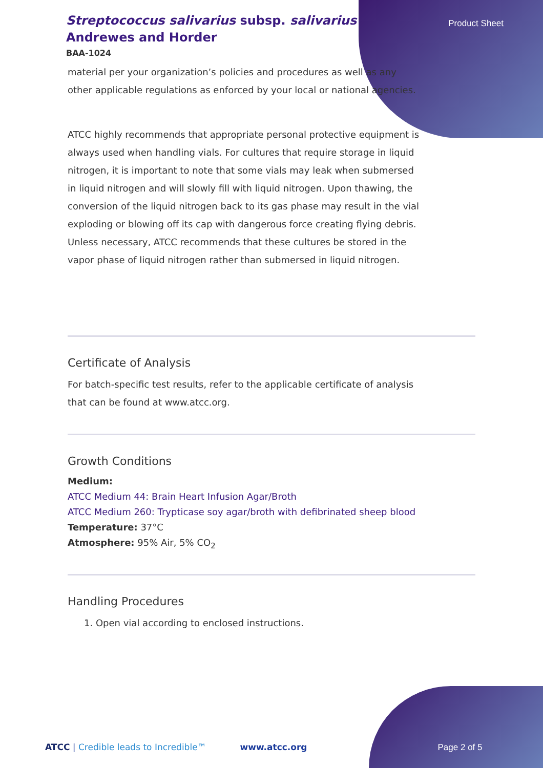Product Sheet
Streptococcus salivarius subsp. salivarius Andrewes and Horder
BAA-1024
material per your organization’s policies and procedures as well as any other applicable regulations as enforced by your local or national agencies.
ATCC highly recommends that appropriate personal protective equipment is always used when handling vials. For cultures that require storage in liquid nitrogen, it is important to note that some vials may leak when submersed in liquid nitrogen and will slowly fill with liquid nitrogen. Upon thawing, the conversion of the liquid nitrogen back to its gas phase may result in the vial exploding or blowing off its cap with dangerous force creating flying debris. Unless necessary, ATCC recommends that these cultures be stored in the vapor phase of liquid nitrogen rather than submersed in liquid nitrogen.
Certificate of Analysis
For batch-specific test results, refer to the applicable certificate of analysis that can be found at www.atcc.org.
Growth Conditions
Medium:
ATCC Medium 44: Brain Heart Infusion Agar/Broth
ATCC Medium 260: Trypticase soy agar/broth with defibrinated sheep blood
Temperature: 37°C
Atmosphere: 95% Air, 5% CO<sub>2</sub>
Handling Procedures
1. Open vial according to enclosed instructions.
ATCC | Credible leads to Incredible™ www.atcc.org Page 2 of 5